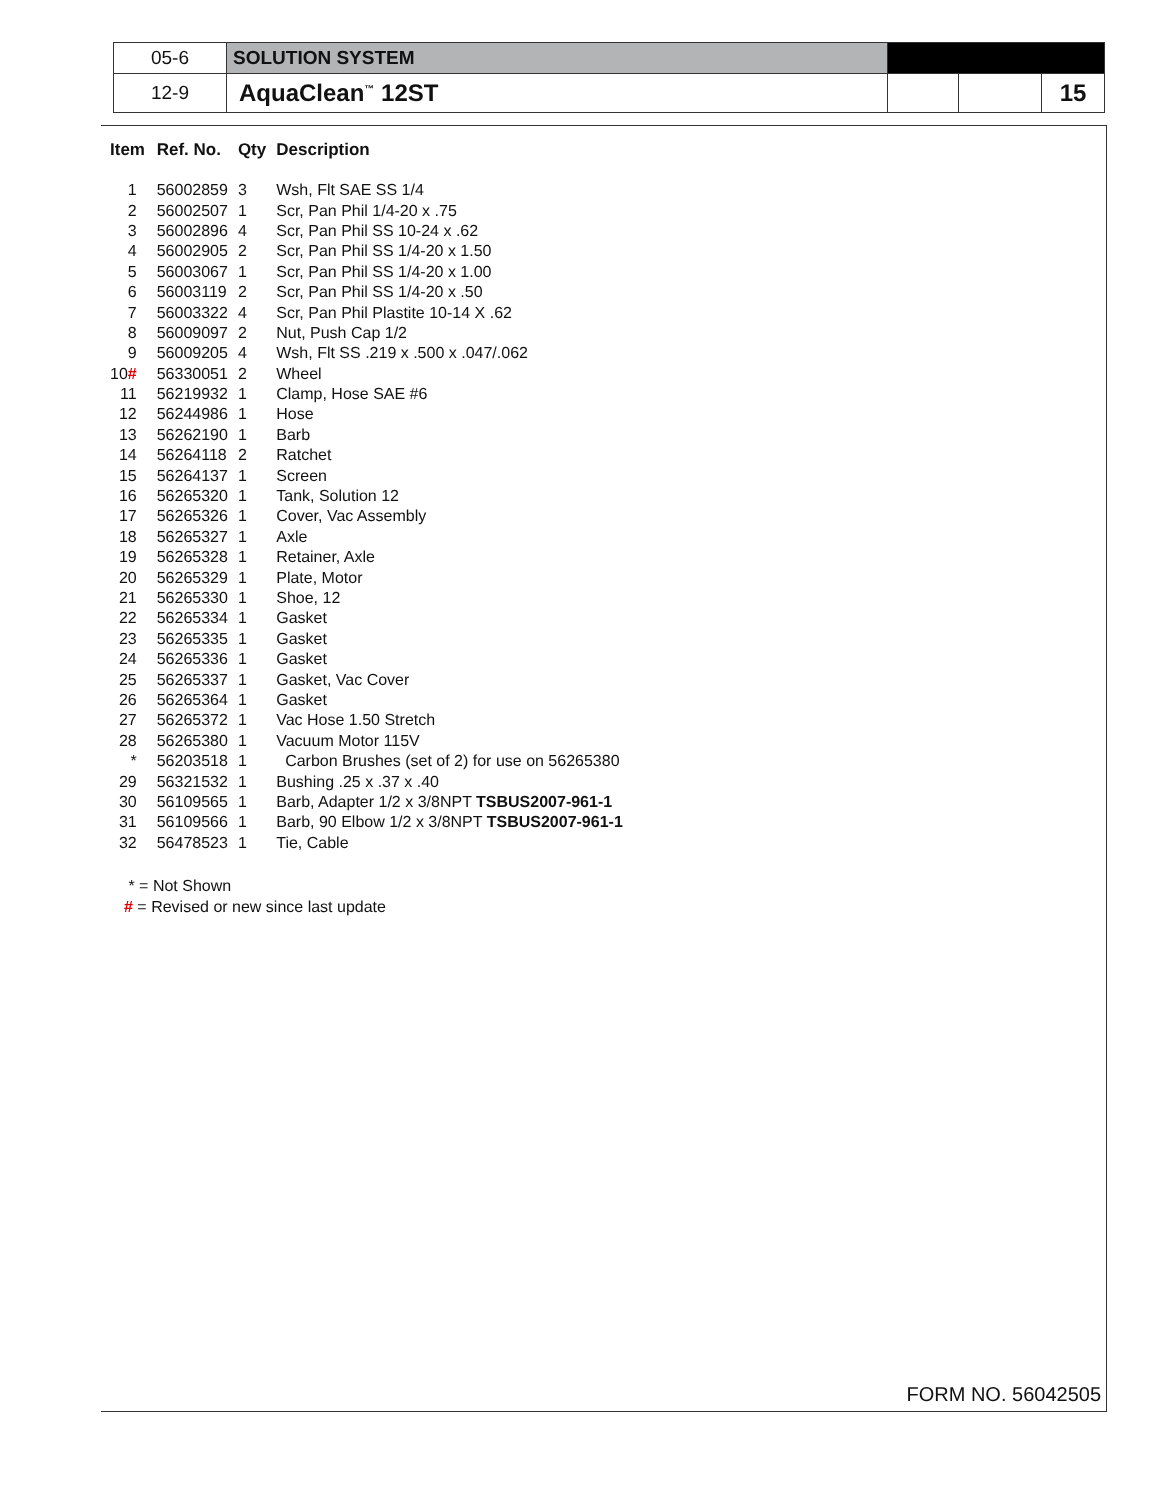| 05-6 | SOLUTION SYSTEM | | | |
| 12-9 | AquaClean<sup>™</sup> 12ST | | | 15 |
| Item | Ref. No. | Qty | Description |
| --- | --- | --- | --- |
| 1 | 56002859 | 3 | Wsh, Flt SAE SS 1/4 |
| 2 | 56002507 | 1 | Scr, Pan Phil 1/4-20 x .75 |
| 3 | 56002896 | 4 | Scr, Pan Phil SS 10-24 x .62 |
| 4 | 56002905 | 2 | Scr, Pan Phil SS 1/4-20 x 1.50 |
| 5 | 56003067 | 1 | Scr, Pan Phil SS 1/4-20 x 1.00 |
| 6 | 56003119 | 2 | Scr, Pan Phil SS 1/4-20 x .50 |
| 7 | 56003322 | 4 | Scr, Pan Phil Plastite 10-14 X .62 |
| 8 | 56009097 | 2 | Nut, Push Cap 1/2 |
| 9 | 56009205 | 4 | Wsh, Flt SS .219 x .500 x .047/.062 |
| 10 # | 56330051 | 2 | Wheel |
| 11 | 56219932 | 1 | Clamp, Hose SAE #6 |
| 12 | 56244986 | 1 | Hose |
| 13 | 56262190 | 1 | Barb |
| 14 | 56264118 | 2 | Ratchet |
| 15 | 56264137 | 1 | Screen |
| 16 | 56265320 | 1 | Tank, Solution 12 |
| 17 | 56265326 | 1 | Cover, Vac Assembly |
| 18 | 56265327 | 1 | Axle |
| 19 | 56265328 | 1 | Retainer, Axle |
| 20 | 56265329 | 1 | Plate, Motor |
| 21 | 56265330 | 1 | Shoe, 12 |
| 22 | 56265334 | 1 | Gasket |
| 23 | 56265335 | 1 | Gasket |
| 24 | 56265336 | 1 | Gasket |
| 25 | 56265337 | 1 | Gasket, Vac Cover |
| 26 | 56265364 | 1 | Gasket |
| 27 | 56265372 | 1 | Vac Hose 1.50 Stretch |
| 28 | 56265380 | 1 | Vacuum Motor 115V |
| * | 56203518 | 1 | Carbon Brushes (set of 2) for use on 56265380 |
| 29 | 56321532 | 1 | Bushing .25 x .37 x .40 |
| 30 | 56109565 | 1 | Barb, Adapter 1/2 x 3/8NPT TSBUS2007-961-1 |
| 31 | 56109566 | 1 | Barb, 90 Elbow 1/2 x 3/8NPT TSBUS2007-961-1 |
| 32 | 56478523 | 1 | Tie, Cable |
* = Not Shown
# = Revised or new since last update
FORM NO. 56042505